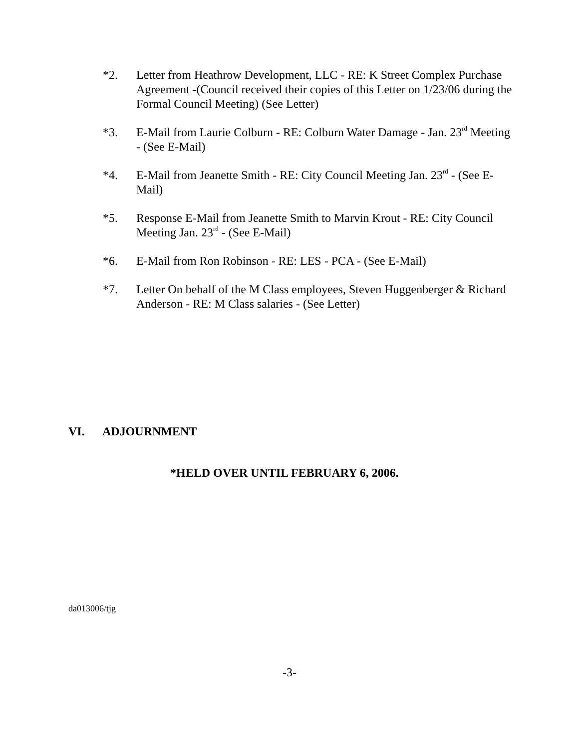*2. Letter from Heathrow Development, LLC - RE: K Street Complex Purchase Agreement -(Council received their copies of this Letter on 1/23/06 during the Formal Council Meeting) (See Letter)
*3. E-Mail from Laurie Colburn - RE: Colburn Water Damage - Jan. 23<sup>rd</sup> Meeting - (See E-Mail)
*4. E-Mail from Jeanette Smith - RE: City Council Meeting Jan. 23<sup>rd</sup> - (See E-Mail)
*5. Response E-Mail from Jeanette Smith to Marvin Krout - RE: City Council Meeting Jan. 23<sup>rd</sup> - (See E-Mail)
*6. E-Mail from Ron Robinson - RE: LES - PCA - (See E-Mail)
*7. Letter On behalf of the M Class employees, Steven Huggenberger & Richard Anderson - RE: M Class salaries - (See Letter)
VI. ADJOURNMENT
*HELD OVER UNTIL FEBRUARY 6, 2006.
da013006/tjg
-3-